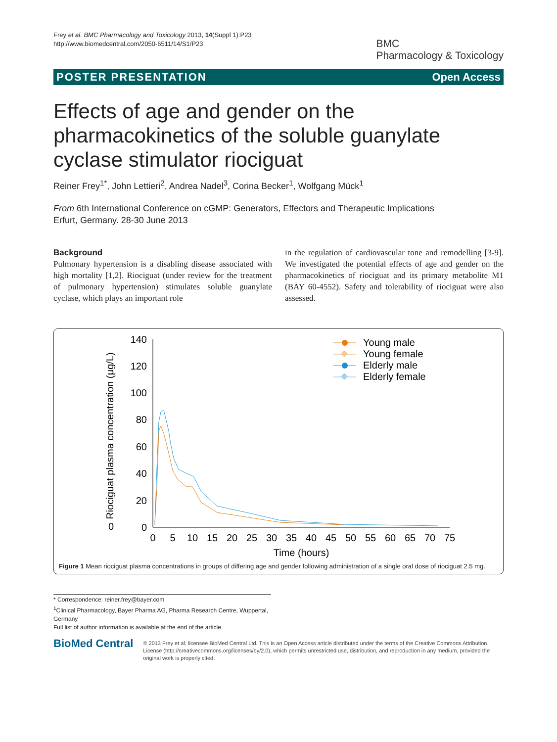Frey et al. BMC Pharmacology and Toxicology 2013, 14(Suppl 1):P23
http://www.biomedcentral.com/2050-6511/14/S1/P23
BMC
Pharmacology & Toxicology
POSTER PRESENTATION Open Access
Effects of age and gender on the pharmacokinetics of the soluble guanylate cyclase stimulator riociguat
Reiner Frey<sup>1*</sup>, John Lettieri<sup>2</sup>, Andrea Nadel<sup>3</sup>, Corina Becker<sup>1</sup>, Wolfgang Mück<sup>1</sup>
From 6th International Conference on cGMP: Generators, Effectors and Therapeutic Implications
Erfurt, Germany. 28-30 June 2013
Background
Pulmonary hypertension is a disabling disease associated with high mortality [1,2]. Riociguat (under review for the treatment of pulmonary hypertension) stimulates soluble guanylate cyclase, which plays an important role
in the regulation of cardiovascular tone and remodelling [3-9]. We investigated the potential effects of age and gender on the pharmacokinetics of riociguat and its primary metabolite M1 (BAY 60-4552). Safety and tolerability of riociguat were also assessed.
0
0
20
40
60
80
100
120
140
0
5
10
15
20
25
30
35
40
45
50
55
60
65
70
75
Time (hours)
Riociguat plasma concentration (µg/L)
Young male
Young female
Elderly male
Elderly female
Figure 1 Mean riociguat plasma concentrations in groups of differing age and gender following administration of a single oral dose of riociguat 2.5 mg.
* Correspondence: reiner.frey@bayer.com
<sup>1</sup> Clinical Pharmacology, Bayer Pharma AG, Pharma Research Centre, Wuppertal, Germany
Full list of author information is available at the end of the article
BioMed Central
© 2013 Frey et al; licensee BioMed Central Ltd. This is an Open Access article distributed under the terms of the Creative Commons Attribution License (http://creativecommons.org/licenses/by/2.0), which permits unrestricted use, distribution, and reproduction in any medium, provided the original work is properly cited.